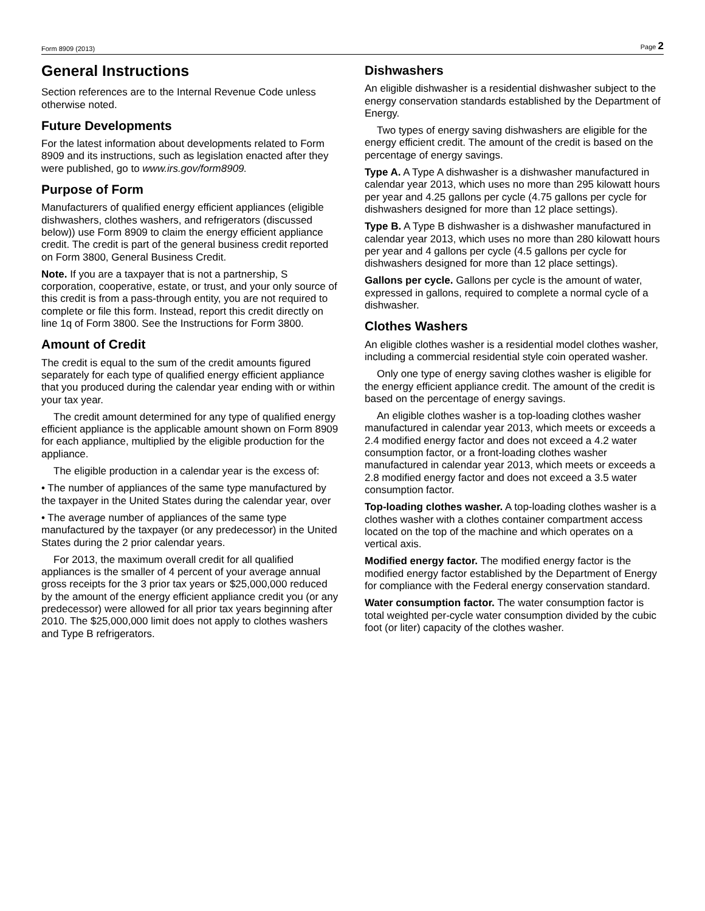Form 8909 (2013) Page 2
General Instructions
Section references are to the Internal Revenue Code unless otherwise noted.
Future Developments
For the latest information about developments related to Form 8909 and its instructions, such as legislation enacted after they were published, go to www.irs.gov/form8909.
Purpose of Form
Manufacturers of qualified energy efficient appliances (eligible dishwashers, clothes washers, and refrigerators (discussed below)) use Form 8909 to claim the energy efficient appliance credit. The credit is part of the general business credit reported on Form 3800, General Business Credit.
Note. If you are a taxpayer that is not a partnership, S corporation, cooperative, estate, or trust, and your only source of this credit is from a pass-through entity, you are not required to complete or file this form. Instead, report this credit directly on line 1q of Form 3800. See the Instructions for Form 3800.
Amount of Credit
The credit is equal to the sum of the credit amounts figured separately for each type of qualified energy efficient appliance that you produced during the calendar year ending with or within your tax year.
The credit amount determined for any type of qualified energy efficient appliance is the applicable amount shown on Form 8909 for each appliance, multiplied by the eligible production for the appliance.
The eligible production in a calendar year is the excess of:
• The number of appliances of the same type manufactured by the taxpayer in the United States during the calendar year, over
• The average number of appliances of the same type manufactured by the taxpayer (or any predecessor) in the United States during the 2 prior calendar years.
For 2013, the maximum overall credit for all qualified appliances is the smaller of 4 percent of your average annual gross receipts for the 3 prior tax years or $25,000,000 reduced by the amount of the energy efficient appliance credit you (or any predecessor) were allowed for all prior tax years beginning after 2010. The $25,000,000 limit does not apply to clothes washers and Type B refrigerators.
Dishwashers
An eligible dishwasher is a residential dishwasher subject to the energy conservation standards established by the Department of Energy.
Two types of energy saving dishwashers are eligible for the energy efficient credit. The amount of the credit is based on the percentage of energy savings.
Type A. A Type A dishwasher is a dishwasher manufactured in calendar year 2013, which uses no more than 295 kilowatt hours per year and 4.25 gallons per cycle (4.75 gallons per cycle for dishwashers designed for more than 12 place settings).
Type B. A Type B dishwasher is a dishwasher manufactured in calendar year 2013, which uses no more than 280 kilowatt hours per year and 4 gallons per cycle (4.5 gallons per cycle for dishwashers designed for more than 12 place settings).
Gallons per cycle. Gallons per cycle is the amount of water, expressed in gallons, required to complete a normal cycle of a dishwasher.
Clothes Washers
An eligible clothes washer is a residential model clothes washer, including a commercial residential style coin operated washer.
Only one type of energy saving clothes washer is eligible for the energy efficient appliance credit. The amount of the credit is based on the percentage of energy savings.
An eligible clothes washer is a top-loading clothes washer manufactured in calendar year 2013, which meets or exceeds a 2.4 modified energy factor and does not exceed a 4.2 water consumption factor, or a front-loading clothes washer manufactured in calendar year 2013, which meets or exceeds a 2.8 modified energy factor and does not exceed a 3.5 water consumption factor.
Top-loading clothes washer. A top-loading clothes washer is a clothes washer with a clothes container compartment access located on the top of the machine and which operates on a vertical axis.
Modified energy factor. The modified energy factor is the modified energy factor established by the Department of Energy for compliance with the Federal energy conservation standard.
Water consumption factor. The water consumption factor is total weighted per-cycle water consumption divided by the cubic foot (or liter) capacity of the clothes washer.